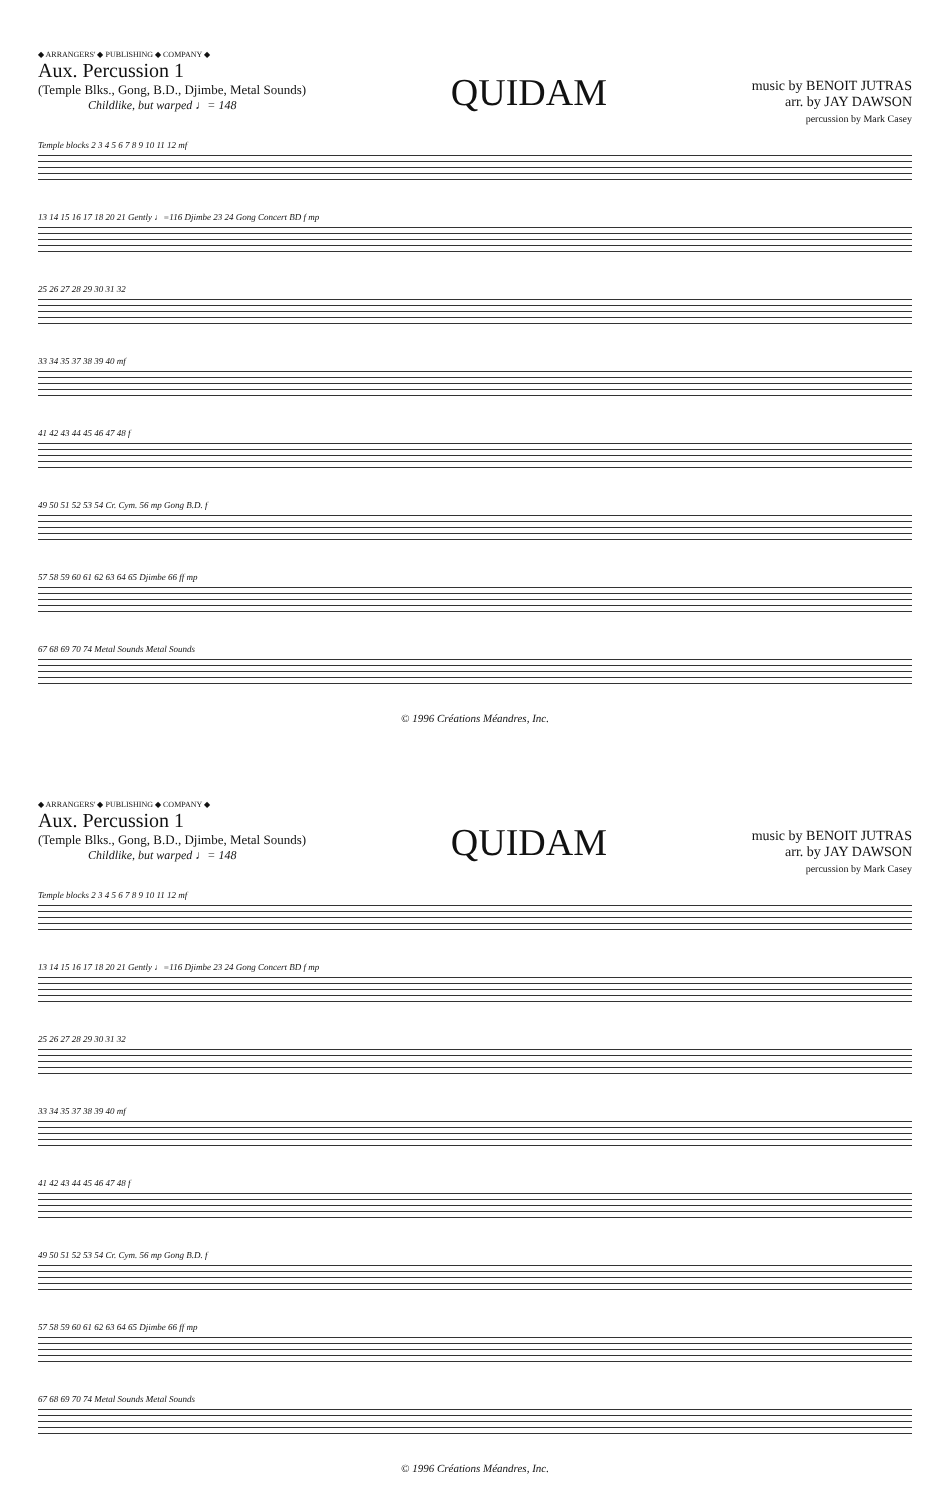◆ ARRANGERS' ◆ PUBLISHING ◆ COMPANY ◆
Aux. Percussion 1
(Temple Blks., Gong, B.D., Djimbe, Metal Sounds)
Childlike, but warped ♩= 148
QUIDAM
music by BENOIT JUTRAS
arr. by JAY DAWSON
percussion by Mark Casey
Temple blocks 2 3 4 5 6 7 8 9 10 11 12 mf
13 14 15 16 17 18 20 21 Gently ♩=116 Djimbe 23 24 Gong Concert BD f mp
25 26 27 28 29 30 31 32
33 34 35 37 38 39 40 mf
41 42 43 44 45 46 47 48 f
49 50 51 52 53 54 Cr. Cym. 56 mp Gong B.D. f
57 58 59 60 61 62 63 64 65 Djimbe 66 ff mp
67 68 69 70 74 Metal Sounds Metal Sounds
© 1996 Créations Méandres, Inc.
◆ ARRANGERS' ◆ PUBLISHING ◆ COMPANY ◆
Aux. Percussion 1
(Temple Blks., Gong, B.D., Djimbe, Metal Sounds)
Childlike, but warped ♩= 148
QUIDAM
music by BENOIT JUTRAS
arr. by JAY DAWSON
percussion by Mark Casey
Temple blocks 2 3 4 5 6 7 8 9 10 11 12 mf
13 14 15 16 17 18 20 21 Gently ♩=116 Djimbe 23 24 Gong Concert BD f mp
25 26 27 28 29 30 31 32
33 34 35 37 38 39 40 mf
41 42 43 44 45 46 47 48 f
49 50 51 52 53 54 Cr. Cym. 56 mp Gong B.D. f
57 58 59 60 61 62 63 64 65 Djimbe 66 ff mp
67 68 69 70 74 Metal Sounds Metal Sounds
© 1996 Créations Méandres, Inc.